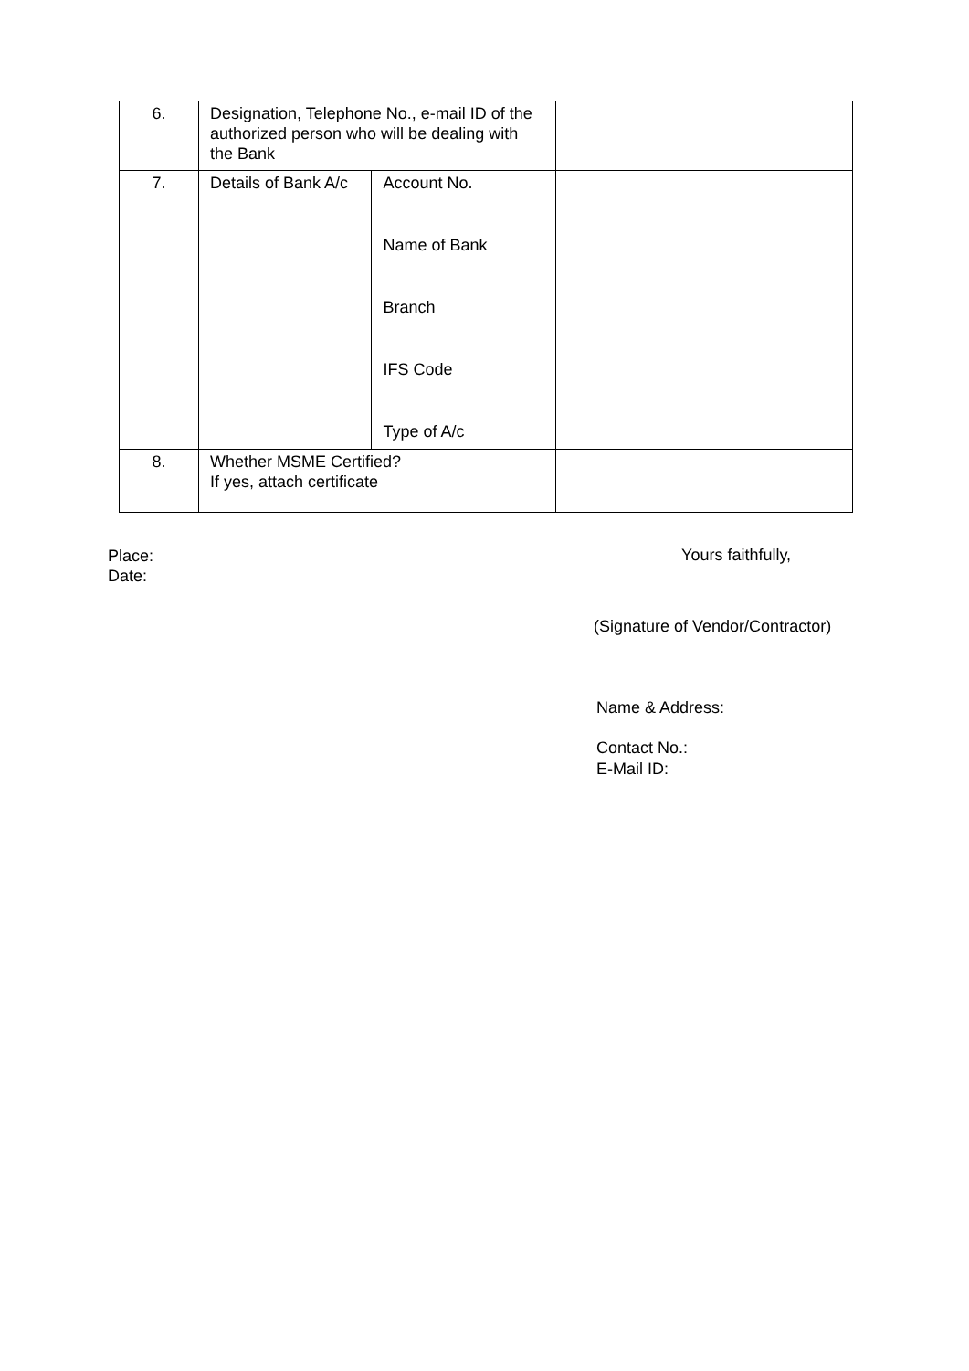| 6. | Designation, Telephone No., e-mail ID of the authorized person who will be dealing with the Bank | | |
| 7. | Details of Bank A/c | Account No. Name of Bank Branch IFS Code Type of A/c | |
| 8. | Whether MSME Certified? If yes, attach certificate | | |
Place:
Date:
Yours faithfully,
(Signature of Vendor/Contractor)
Name & Address:
Contact No.:
E-Mail ID: